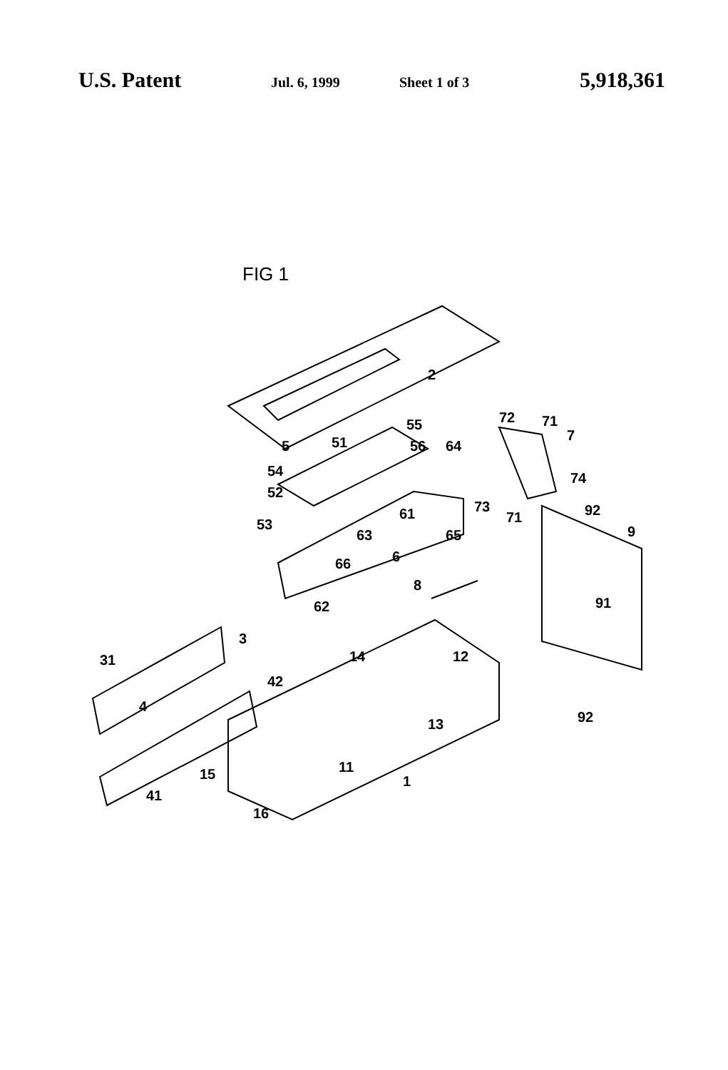U.S. Patent Jul. 6, 1999 Sheet 1 of 3 5,918,361
FIG 1
2
72 71
7
55
5 51 56 64
74
54
52
73
61 71 92
53 9
63 65
6
66
8
62 91
3
31 14 12
42
92
4
13
15 11
1
41
16